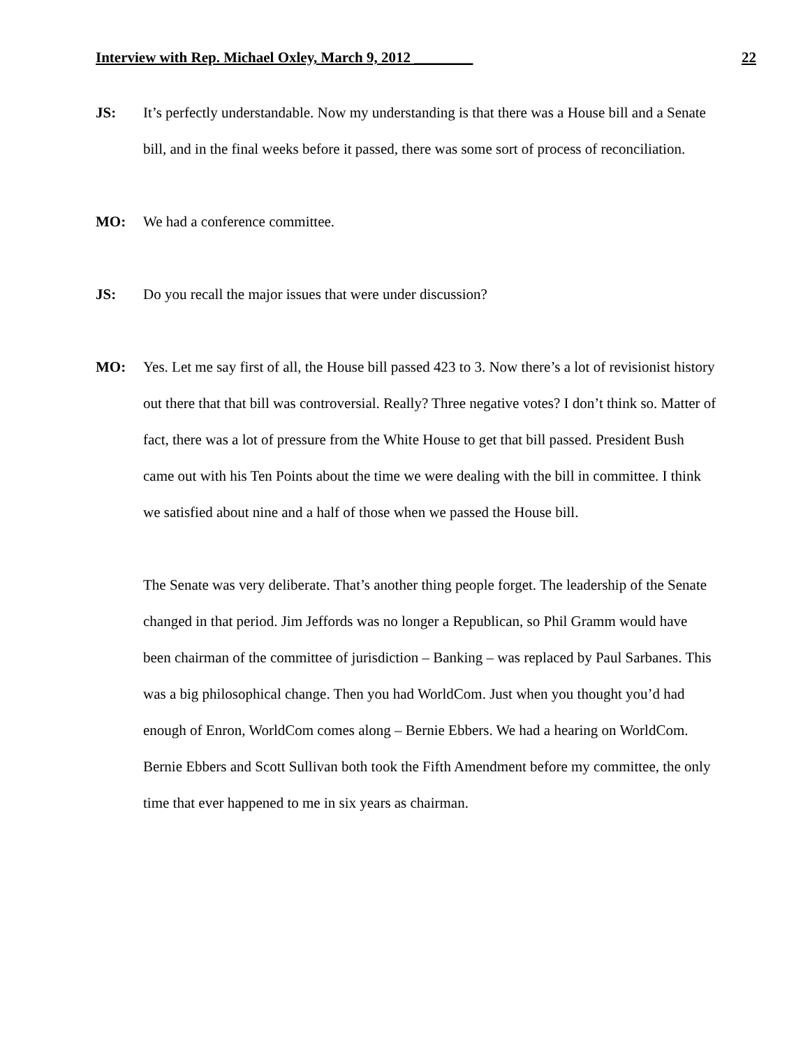Interview with Rep. Michael Oxley, March 9, 2012 ________ 22
JS: It’s perfectly understandable. Now my understanding is that there was a House bill and a Senate bill, and in the final weeks before it passed, there was some sort of process of reconciliation.
MO: We had a conference committee.
JS: Do you recall the major issues that were under discussion?
MO: Yes. Let me say first of all, the House bill passed 423 to 3. Now there’s a lot of revisionist history out there that that bill was controversial. Really? Three negative votes? I don’t think so. Matter of fact, there was a lot of pressure from the White House to get that bill passed. President Bush came out with his Ten Points about the time we were dealing with the bill in committee. I think we satisfied about nine and a half of those when we passed the House bill.
The Senate was very deliberate. That’s another thing people forget. The leadership of the Senate changed in that period. Jim Jeffords was no longer a Republican, so Phil Gramm would have been chairman of the committee of jurisdiction – Banking – was replaced by Paul Sarbanes. This was a big philosophical change. Then you had WorldCom. Just when you thought you’d had enough of Enron, WorldCom comes along – Bernie Ebbers. We had a hearing on WorldCom. Bernie Ebbers and Scott Sullivan both took the Fifth Amendment before my committee, the only time that ever happened to me in six years as chairman.